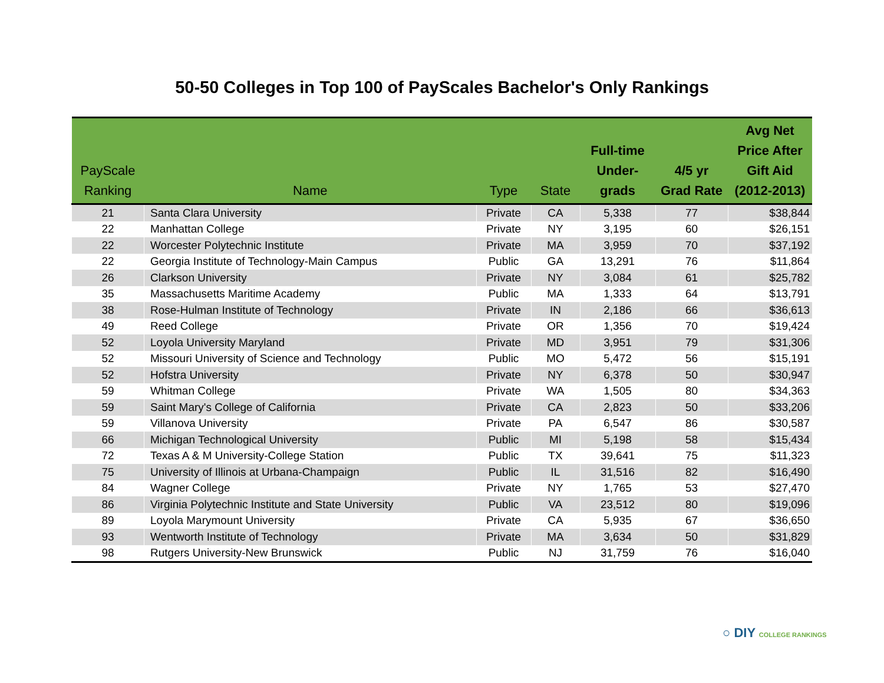50-50 Colleges in Top 100 of PayScales Bachelor's Only Rankings
| PayScale Ranking | Name | Type | State | Full-time Under- grads | 4/5 yr Grad Rate | Avg Net Price After Gift Aid (2012-2013) |
| --- | --- | --- | --- | --- | --- | --- |
| 21 | Santa Clara University | Private | CA | 5,338 | 77 | $38,844 |
| 22 | Manhattan College | Private | NY | 3,195 | 60 | $26,151 |
| 22 | Worcester Polytechnic Institute | Private | MA | 3,959 | 70 | $37,192 |
| 22 | Georgia Institute of Technology-Main Campus | Public | GA | 13,291 | 76 | $11,864 |
| 26 | Clarkson University | Private | NY | 3,084 | 61 | $25,782 |
| 35 | Massachusetts Maritime Academy | Public | MA | 1,333 | 64 | $13,791 |
| 38 | Rose-Hulman Institute of Technology | Private | IN | 2,186 | 66 | $36,613 |
| 49 | Reed College | Private | OR | 1,356 | 70 | $19,424 |
| 52 | Loyola University Maryland | Private | MD | 3,951 | 79 | $31,306 |
| 52 | Missouri University of Science and Technology | Public | MO | 5,472 | 56 | $15,191 |
| 52 | Hofstra University | Private | NY | 6,378 | 50 | $30,947 |
| 59 | Whitman College | Private | WA | 1,505 | 80 | $34,363 |
| 59 | Saint Mary's College of California | Private | CA | 2,823 | 50 | $33,206 |
| 59 | Villanova University | Private | PA | 6,547 | 86 | $30,587 |
| 66 | Michigan Technological University | Public | MI | 5,198 | 58 | $15,434 |
| 72 | Texas A & M University-College Station | Public | TX | 39,641 | 75 | $11,323 |
| 75 | University of Illinois at Urbana-Champaign | Public | IL | 31,516 | 82 | $16,490 |
| 84 | Wagner College | Private | NY | 1,765 | 53 | $27,470 |
| 86 | Virginia Polytechnic Institute and State University | Public | VA | 23,512 | 80 | $19,096 |
| 89 | Loyola Marymount University | Private | CA | 5,935 | 67 | $36,650 |
| 93 | Wentworth Institute of Technology | Private | MA | 3,634 | 50 | $31,829 |
| 98 | Rutgers University-New Brunswick | Public | NJ | 31,759 | 76 | $16,040 |
○ DIY COLLEGE RANKINGS